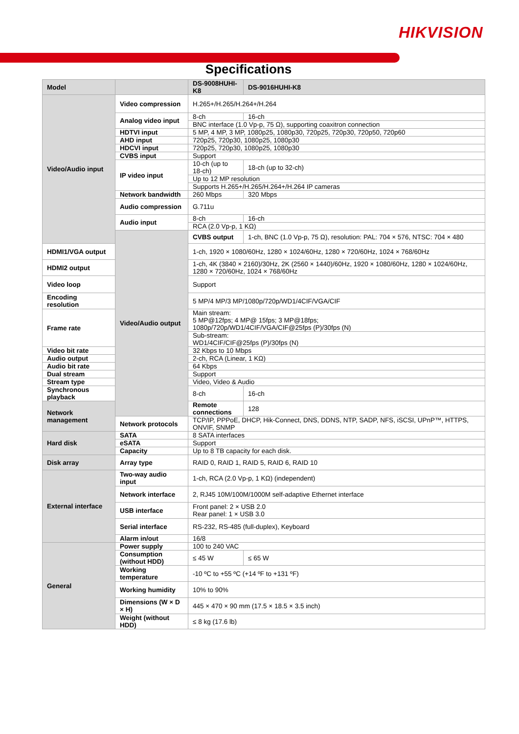HIKVISION
Specifications
| Model | | DS-9008HUHI-K8 | DS-9016HUHI-K8 |
| --- | --- | --- | --- |
| Video/Audio input | Video compression | H.265+/H.265/H.264+/H.264 | |
| | Analog video input | 8-ch | 16-ch |
| | | BNC interface (1.0 Vp-p, 75 Ω), supporting coaxitron connection | |
| | HDTVI input | 5 MP, 4 MP, 3 MP, 1080p25, 1080p30, 720p25, 720p30, 720p50, 720p60 | |
| | AHD input | 720p25, 720p30, 1080p25, 1080p30 | |
| | HDCVI input | 720p25, 720p30, 1080p25, 1080p30 | |
| | CVBS input | Support | |
| | IP video input | 10-ch (up to 18-ch) | 18-ch (up to 32-ch) |
| | | Up to 12 MP resolution | |
| | | Supports H.265+/H.265/H.264+/H.264 IP cameras | |
| | Network bandwidth | 260 Mbps | 320 Mbps |
| | Audio compression | G.711u | |
| | Audio input | 8-ch | 16-ch |
| | | RCA (2.0 Vp-p, 1 KΩ) | |
| | Video/Audio output | CVBS output | 1-ch, BNC (1.0 Vp-p, 75 Ω), resolution: PAL: 704 × 576, NTSC: 704 × 480 |
| HDMI1/VGA output | | 1-ch, 1920 × 1080/60Hz, 1280 × 1024/60Hz, 1280 × 720/60Hz, 1024 × 768/60Hz | |
| HDMI2 output | | 1-ch, 4K (3840 × 2160)/30Hz, 2K (2560 × 1440)/60Hz, 1920 × 1080/60Hz, 1280 × 1024/60Hz, 1280 × 720/60Hz, 1024 × 768/60Hz | |
| Video loop | | Support | |
| Encoding resolution | | 5 MP/4 MP/3 MP/1080p/720p/WD1/4CIF/VGA/CIF | |
| Frame rate | | Main stream: 5 MP@12fps; 4 MP@ 15fps; 3 MP@18fps; 1080p/720p/WD1/4CIF/VGA/CIF@25fps (P)/30fps (N) | |
| | | Sub-stream: WD1/4CIF/CIF@25fps (P)/30fps (N) | |
| Video bit rate | | 32 Kbps to 10 Mbps | |
| Audio output | | 2-ch, RCA (Linear, 1 KΩ) | |
| Audio bit rate | | 64 Kbps | |
| Dual stream | | Support | |
| Stream type | | Video, Video & Audio | |
| Synchronous playback | | 8-ch | 16-ch |
| Network management | | Remote connections | 128 |
| | Network protocols | TCP/IP, PPPoE, DHCP, Hik-Connect, DNS, DDNS, NTP, SADP, NFS, iSCSI, UPnP™, HTTPS, ONVIF, SNMP | |
| Hard disk | SATA | 8 SATA interfaces | |
| | eSATA | Support | |
| | Capacity | Up to 8 TB capacity for each disk. | |
| Disk array | Array type | RAID 0, RAID 1, RAID 5, RAID 6, RAID 10 | |
| External interface | Two-way audio input | 1-ch, RCA (2.0 Vp-p, 1 KΩ) (independent) | |
| | Network interface | 2, RJ45 10M/100M/1000M self-adaptive Ethernet interface | |
| | USB interface | Front panel: 2 × USB 2.0 Rear panel: 1 × USB 3.0 | |
| | Serial interface | RS-232, RS-485 (full-duplex), Keyboard | |
| | Alarm in/out | 16/8 | |
| General | Power supply | 100 to 240 VAC | |
| | Consumption (without HDD) | ≤ 45 W | ≤ 65 W |
| | Working temperature | -10 ºC to +55 ºC (+14 ºF to +131 ºF) | |
| | Working humidity | 10% to 90% | |
| | Dimensions (W × D × H) | 445 × 470 × 90 mm (17.5 × 18.5 × 3.5 inch) | |
| | Weight (without HDD) | ≤ 8 kg (17.6 lb) | |